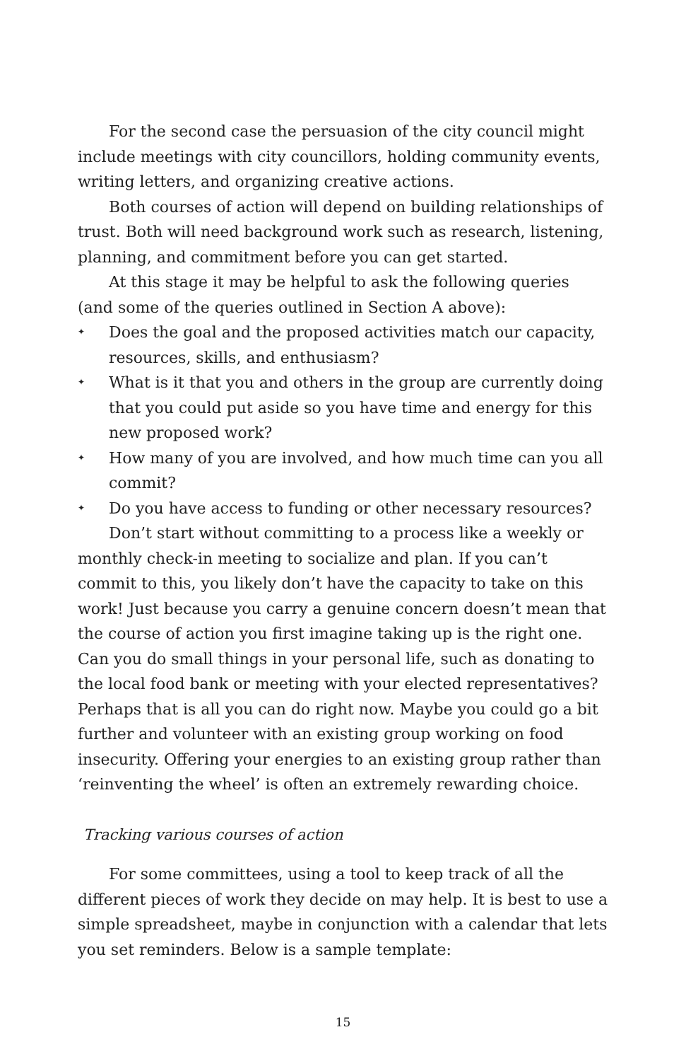For the second case the persuasion of the city council might include meetings with city councillors, holding community events, writing letters, and organizing creative actions.
Both courses of action will depend on building relationships of trust. Both will need background work such as research, listening, planning, and commitment before you can get started.
At this stage it may be helpful to ask the following queries (and some of the queries outlined in Section A above):
✦ Does the goal and the proposed activities match our capacity, resources, skills, and enthusiasm?
✦ What is it that you and others in the group are currently doing that you could put aside so you have time and energy for this new proposed work?
✦ How many of you are involved, and how much time can you all commit?
✦ Do you have access to funding or other necessary resources?
Don’t start without committing to a process like a weekly or monthly check-in meeting to socialize and plan. If you can’t commit to this, you likely don’t have the capacity to take on this work! Just because you carry a genuine concern doesn’t mean that the course of action you first imagine taking up is the right one. Can you do small things in your personal life, such as donating to the local food bank or meeting with your elected representatives? Perhaps that is all you can do right now. Maybe you could go a bit further and volunteer with an existing group working on food insecurity. Offering your energies to an existing group rather than ‘reinventing the wheel’ is often an extremely rewarding choice.
Tracking various courses of action
For some committees, using a tool to keep track of all the different pieces of work they decide on may help. It is best to use a simple spreadsheet, maybe in conjunction with a calendar that lets you set reminders. Below is a sample template:
15